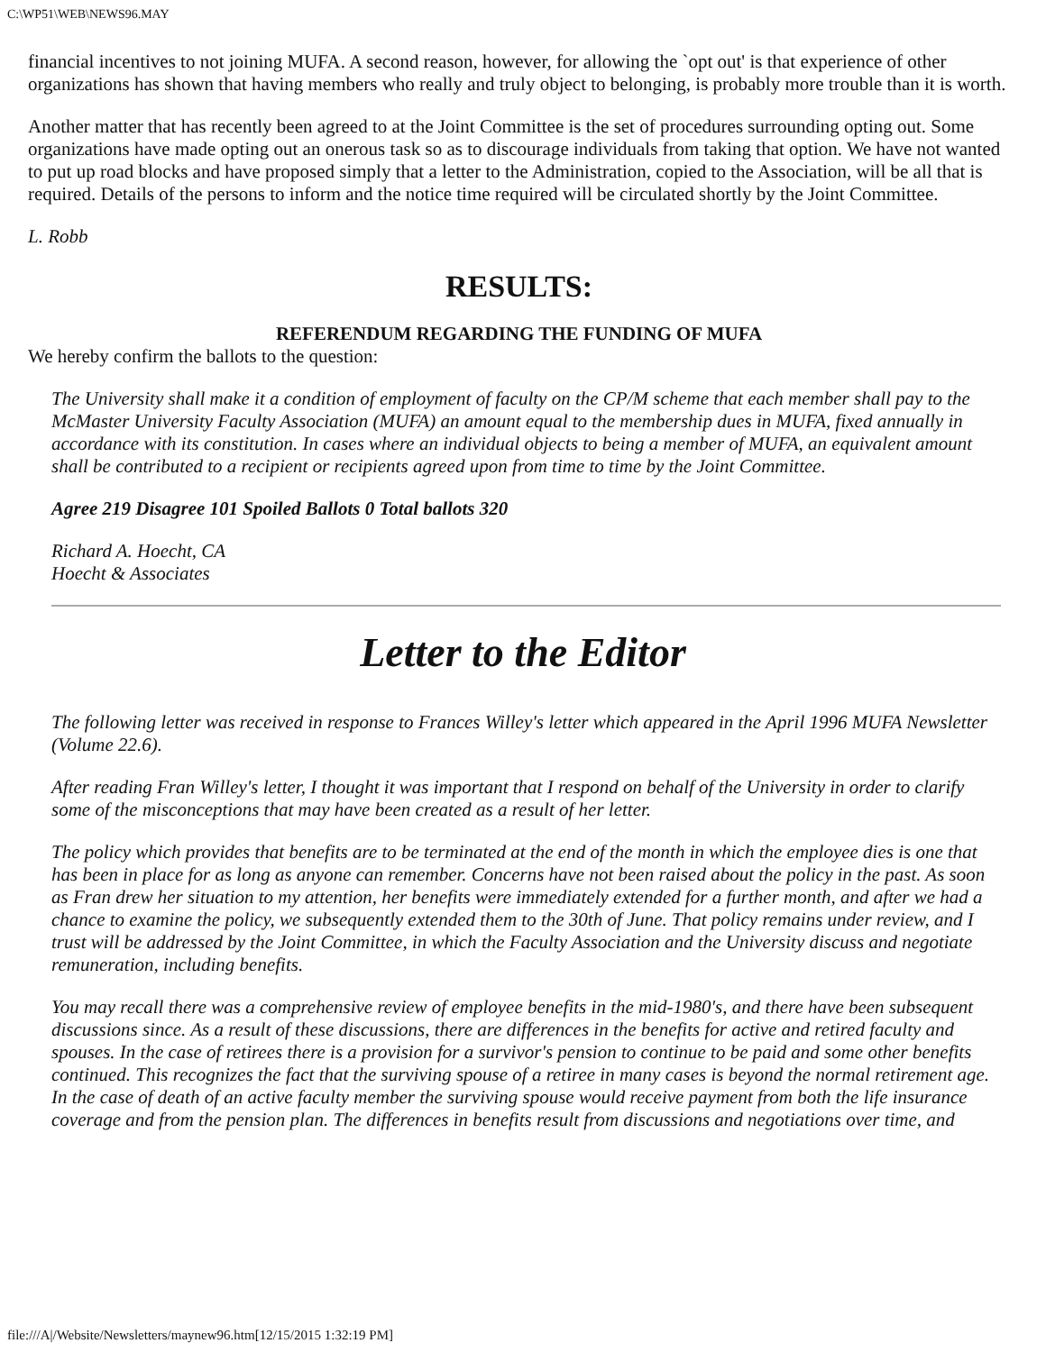C:\WP51\WEB\NEWS96.MAY
financial incentives to not joining MUFA. A second reason, however, for allowing the `opt out' is that experience of other organizations has shown that having members who really and truly object to belonging, is probably more trouble than it is worth.
Another matter that has recently been agreed to at the Joint Committee is the set of procedures surrounding opting out. Some organizations have made opting out an onerous task so as to discourage individuals from taking that option. We have not wanted to put up road blocks and have proposed simply that a letter to the Administration, copied to the Association, will be all that is required. Details of the persons to inform and the notice time required will be circulated shortly by the Joint Committee.
L. Robb
RESULTS:
REFERENDUM REGARDING THE FUNDING OF MUFA
We hereby confirm the ballots to the question:
The University shall make it a condition of employment of faculty on the CP/M scheme that each member shall pay to the McMaster University Faculty Association (MUFA) an amount equal to the membership dues in MUFA, fixed annually in accordance with its constitution. In cases where an individual objects to being a member of MUFA, an equivalent amount shall be contributed to a recipient or recipients agreed upon from time to time by the Joint Committee.
Agree 219 Disagree 101 Spoiled Ballots 0 Total ballots 320
Richard A. Hoecht, CA
Hoecht & Associates
Letter to the Editor
The following letter was received in response to Frances Willey's letter which appeared in the April 1996 MUFA Newsletter (Volume 22.6).
After reading Fran Willey's letter, I thought it was important that I respond on behalf of the University in order to clarify some of the misconceptions that may have been created as a result of her letter.
The policy which provides that benefits are to be terminated at the end of the month in which the employee dies is one that has been in place for as long as anyone can remember. Concerns have not been raised about the policy in the past. As soon as Fran drew her situation to my attention, her benefits were immediately extended for a further month, and after we had a chance to examine the policy, we subsequently extended them to the 30th of June. That policy remains under review, and I trust will be addressed by the Joint Committee, in which the Faculty Association and the University discuss and negotiate remuneration, including benefits.
You may recall there was a comprehensive review of employee benefits in the mid-1980's, and there have been subsequent discussions since. As a result of these discussions, there are differences in the benefits for active and retired faculty and spouses. In the case of retirees there is a provision for a survivor's pension to continue to be paid and some other benefits continued. This recognizes the fact that the surviving spouse of a retiree in many cases is beyond the normal retirement age. In the case of death of an active faculty member the surviving spouse would receive payment from both the life insurance coverage and from the pension plan. The differences in benefits result from discussions and negotiations over time, and
file:///A|/Website/Newsletters/maynew96.htm[12/15/2015 1:32:19 PM]